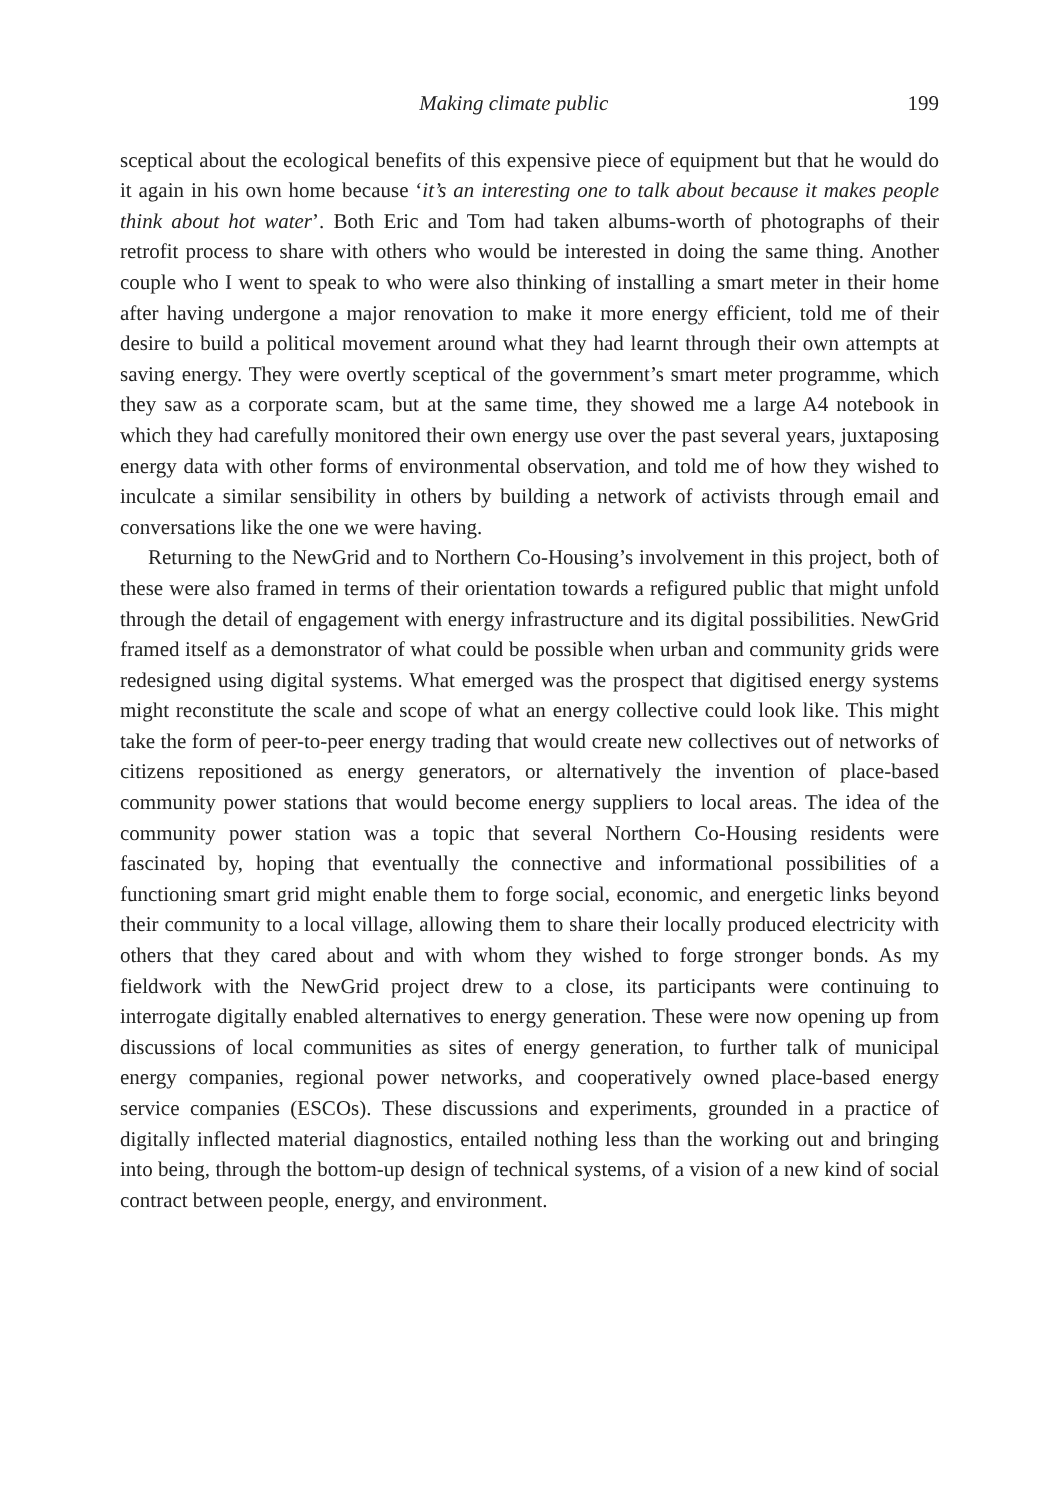Making climate public 199
sceptical about the ecological benefits of this expensive piece of equipment but that he would do it again in his own home because ‘it’s an interesting one to talk about because it makes people think about hot water’. Both Eric and Tom had taken albums-worth of photographs of their retrofit process to share with others who would be interested in doing the same thing. Another couple who I went to speak to who were also thinking of installing a smart meter in their home after having undergone a major renovation to make it more energy efficient, told me of their desire to build a political movement around what they had learnt through their own attempts at saving energy. They were overtly sceptical of the government’s smart meter programme, which they saw as a corporate scam, but at the same time, they showed me a large A4 notebook in which they had carefully monitored their own energy use over the past several years, juxtaposing energy data with other forms of environmental observation, and told me of how they wished to inculcate a similar sensibility in others by building a network of activists through email and conversations like the one we were having.
Returning to the NewGrid and to Northern Co-Housing’s involvement in this project, both of these were also framed in terms of their orientation towards a refigured public that might unfold through the detail of engagement with energy infrastructure and its digital possibilities. NewGrid framed itself as a demonstrator of what could be possible when urban and community grids were redesigned using digital systems. What emerged was the prospect that digitised energy systems might reconstitute the scale and scope of what an energy collective could look like. This might take the form of peer-to-peer energy trading that would create new collectives out of networks of citizens repositioned as energy generators, or alternatively the invention of place-based community power stations that would become energy suppliers to local areas. The idea of the community power station was a topic that several Northern Co-Housing residents were fascinated by, hoping that eventually the connective and informational possibilities of a functioning smart grid might enable them to forge social, economic, and energetic links beyond their community to a local village, allowing them to share their locally produced electricity with others that they cared about and with whom they wished to forge stronger bonds. As my fieldwork with the NewGrid project drew to a close, its participants were continuing to interrogate digitally enabled alternatives to energy generation. These were now opening up from discussions of local communities as sites of energy generation, to further talk of municipal energy companies, regional power networks, and cooperatively owned place-based energy service companies (ESCOs). These discussions and experiments, grounded in a practice of digitally inflected material diagnostics, entailed nothing less than the working out and bringing into being, through the bottom-up design of technical systems, of a vision of a new kind of social contract between people, energy, and environment.